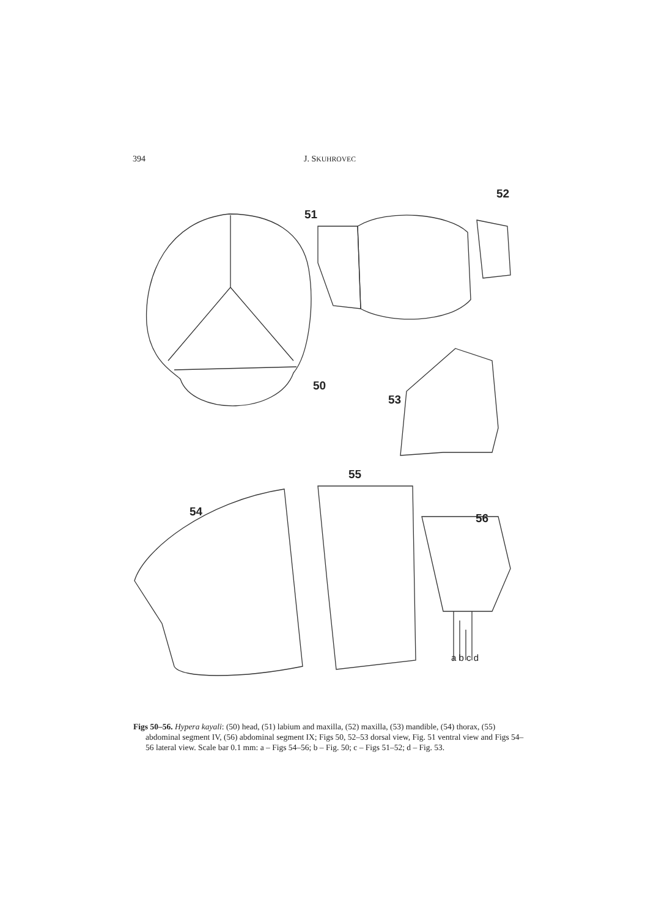394 J. SKUHROVEC
51
52
50
53
55
54 56
a b c d
Figs 50–56. Hypera kayali: (50) head, (51) labium and maxilla, (52) maxilla, (53) mandible, (54) thorax, (55) abdominal segment IV, (56) abdominal segment IX; Figs 50, 52–53 dorsal view, Fig. 51 ventral view and Figs 54–56 lateral view. Scale bar 0.1 mm: a – Figs 54–56; b – Fig. 50; c – Figs 51–52; d – Fig. 53.